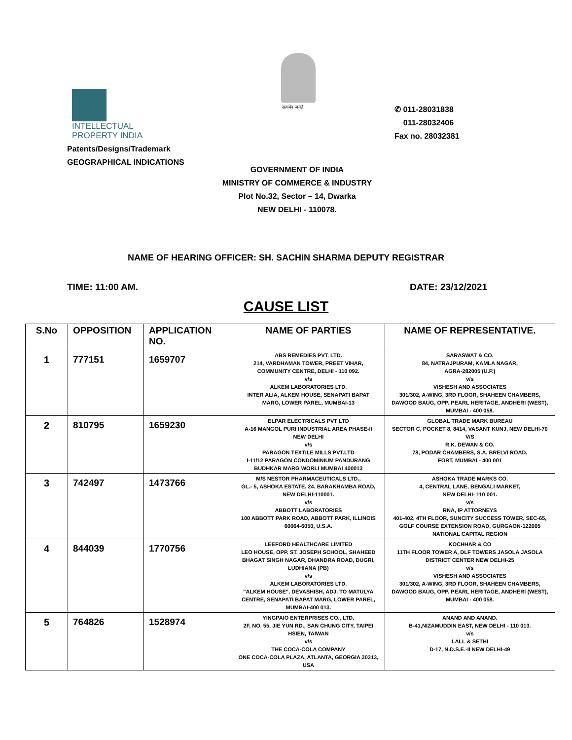सत्यमेव जयते
INTELLECTUAL
PROPERTY INDIA
Patents/Designs/Trademark
GEOGRAPHICAL INDICATIONS
✆ 011-28031838
011-28032406
Fax no. 28032381
GOVERNMENT OF INDIA
MINISTRY OF COMMERCE & INDUSTRY
Plot No.32, Sector – 14, Dwarka
NEW DELHI - 110078.
NAME OF HEARING OFFICER: SH. SACHIN SHARMA DEPUTY REGISTRAR
TIME: 11:00 AM. DATE: 23/12/2021
CAUSE LIST
| S.No | OPPOSITION | APPLICATION NO. | NAME OF PARTIES | NAME OF REPRESENTATIVE. |
| --- | --- | --- | --- | --- |
| 1 | 777151 | 1659707 | ABS REMEDIES PVT. LTD. 214, VARDHAMAN TOWER, PREET VIHAR, COMMUNITY CENTRE, DELHI - 110 092. v/s ALKEM LABORATORIES LTD. INTER ALIA, ALKEM HOUSE, SENAPATI BAPAT MARG, LOWER PAREL, MUMBAI-13 | SARASWAT & CO. 84, NATRAJPURAM, KAMLA NAGAR, AGRA-282005 (U.P.) v/s VISHESH AND ASSOCIATES 301/302, A-WING, 3RD FLOOR, SHAHEEN CHAMBERS, DAWOOD BAUG, OPP. PEARL HERITAGE, ANDHERI (WEST), MUMBAI - 400 058. |
| 2 | 810795 | 1659230 | ELPAR ELECTRICALS PVT LTD A-16 MANGOL PURI INDUSTRIAL AREA PHASE-II NEW DELHI v/s PARAGON TEXTILE MILLS PVT.LTD I-11/12 PARAGON CONDOMINIUM PANDURANG BUDHKAR MARG WORLI MUMBAI 400013 | GLOBAL TRADE MARK BUREAU SECTOR C, POCKET 8, 8414, VASANT KUNJ, NEW DELHI-70 V/S R.K. DEWAN & CO. 78, PODAR CHAMBERS, S.A. BRELVI ROAD, FORT, MUMBAI - 400 001 |
| 3 | 742497 | 1473766 | M/S NESTOR PHARMACEUTICALS LTD., GL.- 5, ASHOKA ESTATE. 24. BARAKHAMBA ROAD, NEW DELHI-110001. v/s ABBOTT LABORATORIES 100 ABBOTT PARK ROAD, ABBOTT PARK, ILLINOIS 60064-6050, U.S.A. | ASHOKA TRADE MARKS CO. 4, CENTRAL LANE, BENGALI MARKET, NEW DELHI- 110 001. v/s RNA, IP ATTORNEYS 401-402, 4TH FLOOR, SUNCITY SUCCESS TOWER, SEC-65, GOLF COURSE EXTENSION ROAD, GURGAON-122005 NATIONAL CAPITAL REGION |
| 4 | 844039 | 1770756 | LEEFORD HEALTHCARE LIMITED LEO HOUSE, OPP. ST. JOSEPH SCHOOL, SHAHEED BHAGAT SINGH NAGAR, DHANDRA ROAD, DUGRI, LUDHIANA (PB) v/s ALKEM LABORATORIES LTD. "ALKEM HOUSE", DEVASHISH, ADJ. TO MATULYA CENTRE, SENAPATI BAPAT MARG, LOWER PAREL, MUMBAI-400 013. | KOCHHAR & CO 11TH FLOOR TOWER A, DLF TOWERS JASOLA JASOLA DISTRICT CENTER NEW DELHI-25 v/s VISHESH AND ASSOCIATES 301/302, A-WING, 3RD FLOOR, SHAHEEN CHAMBERS, DAWOOD BAUG, OPP. PEARL HERITAGE, ANDHERI (WEST), MUMBAI - 400 058. |
| 5 | 764826 | 1528974 | YINGPAIO ENTERPRISES CO., LTD. 2F, NO. 55, JIE YUN RD., SAN CHUNG CITY, TAIPEI HSIEN, TAIWAN v/s THE COCA-COLA COMPANY ONE COCA-COLA PLAZA, ATLANTA, GEORGIA 30313, USA | ANAND AND ANAND. B-41,NIZAMUDDIN EAST, NEW DELHI - 110 013. v/s LALL & SETHI D-17, N.D.S.E.-II NEW DELHI-49 |